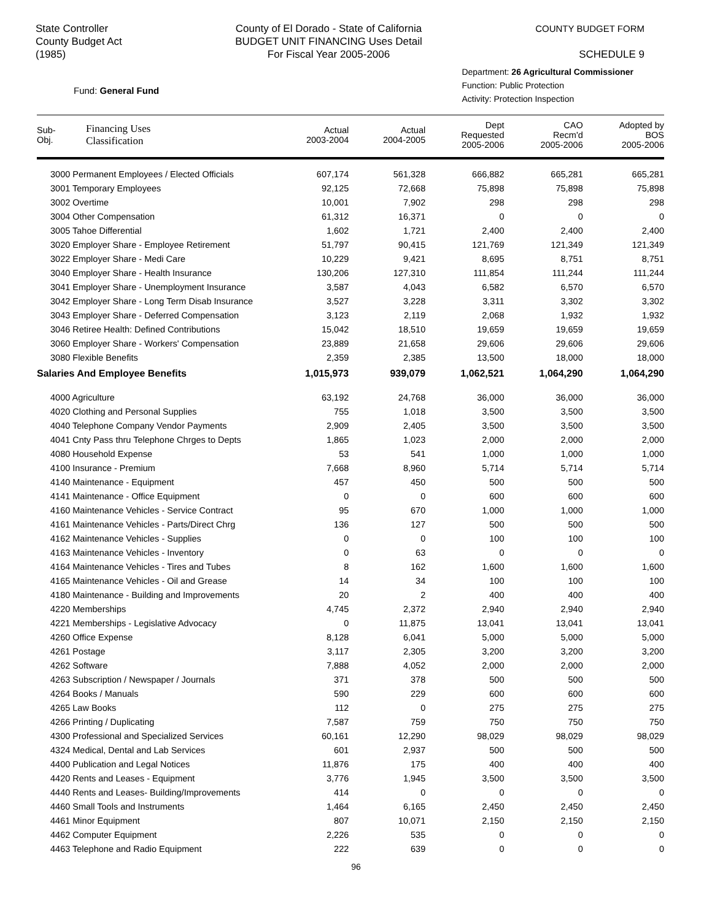State Controller
County Budget Act
(1985)
County of El Dorado - State of California
BUDGET UNIT FINANCING Uses Detail
For Fiscal Year 2005-2006
COUNTY BUDGET FORM
SCHEDULE 9
Fund: General Fund
Department: 26 Agricultural Commissioner
Function: Public Protection
Activity: Protection Inspection
| Sub- Obj. | Financing Uses Classification | Actual 2003-2004 | Actual 2004-2005 | Dept Requested 2005-2006 | CAO Recm'd 2005-2006 | Adopted by BOS 2005-2006 |
| --- | --- | --- | --- | --- | --- | --- |
| 3000 Permanent Employees / Elected Officials | | 607,174 | 561,328 | 666,882 | 665,281 | 665,281 |
| 3001 Temporary Employees | | 92,125 | 72,668 | 75,898 | 75,898 | 75,898 |
| 3002 Overtime | | 10,001 | 7,902 | 298 | 298 | 298 |
| 3004 Other Compensation | | 61,312 | 16,371 | 0 | 0 | 0 |
| 3005 Tahoe Differential | | 1,602 | 1,721 | 2,400 | 2,400 | 2,400 |
| 3020 Employer Share - Employee Retirement | | 51,797 | 90,415 | 121,769 | 121,349 | 121,349 |
| 3022 Employer Share - Medi Care | | 10,229 | 9,421 | 8,695 | 8,751 | 8,751 |
| 3040 Employer Share - Health Insurance | | 130,206 | 127,310 | 111,854 | 111,244 | 111,244 |
| 3041 Employer Share - Unemployment Insurance | | 3,587 | 4,043 | 6,582 | 6,570 | 6,570 |
| 3042 Employer Share - Long Term Disab Insurance | | 3,527 | 3,228 | 3,311 | 3,302 | 3,302 |
| 3043 Employer Share - Deferred Compensation | | 3,123 | 2,119 | 2,068 | 1,932 | 1,932 |
| 3046 Retiree Health: Defined Contributions | | 15,042 | 18,510 | 19,659 | 19,659 | 19,659 |
| 3060 Employer Share - Workers' Compensation | | 23,889 | 21,658 | 29,606 | 29,606 | 29,606 |
| 3080 Flexible Benefits | | 2,359 | 2,385 | 13,500 | 18,000 | 18,000 |
| Salaries And Employee Benefits | | 1,015,973 | 939,079 | 1,062,521 | 1,064,290 | 1,064,290 |
| 4000 Agriculture | | 63,192 | 24,768 | 36,000 | 36,000 | 36,000 |
| 4020 Clothing and Personal Supplies | | 755 | 1,018 | 3,500 | 3,500 | 3,500 |
| 4040 Telephone Company Vendor Payments | | 2,909 | 2,405 | 3,500 | 3,500 | 3,500 |
| 4041 Cnty Pass thru Telephone Chrges to Depts | | 1,865 | 1,023 | 2,000 | 2,000 | 2,000 |
| 4080 Household Expense | | 53 | 541 | 1,000 | 1,000 | 1,000 |
| 4100 Insurance - Premium | | 7,668 | 8,960 | 5,714 | 5,714 | 5,714 |
| 4140 Maintenance - Equipment | | 457 | 450 | 500 | 500 | 500 |
| 4141 Maintenance - Office Equipment | | 0 | 0 | 600 | 600 | 600 |
| 4160 Maintenance Vehicles - Service Contract | | 95 | 670 | 1,000 | 1,000 | 1,000 |
| 4161 Maintenance Vehicles - Parts/Direct Chrg | | 136 | 127 | 500 | 500 | 500 |
| 4162 Maintenance Vehicles - Supplies | | 0 | 0 | 100 | 100 | 100 |
| 4163 Maintenance Vehicles - Inventory | | 0 | 63 | 0 | 0 | 0 |
| 4164 Maintenance Vehicles - Tires and Tubes | | 8 | 162 | 1,600 | 1,600 | 1,600 |
| 4165 Maintenance Vehicles - Oil and Grease | | 14 | 34 | 100 | 100 | 100 |
| 4180 Maintenance - Building and Improvements | | 20 | 2 | 400 | 400 | 400 |
| 4220 Memberships | | 4,745 | 2,372 | 2,940 | 2,940 | 2,940 |
| 4221 Memberships - Legislative Advocacy | | 0 | 11,875 | 13,041 | 13,041 | 13,041 |
| 4260 Office Expense | | 8,128 | 6,041 | 5,000 | 5,000 | 5,000 |
| 4261 Postage | | 3,117 | 2,305 | 3,200 | 3,200 | 3,200 |
| 4262 Software | | 7,888 | 4,052 | 2,000 | 2,000 | 2,000 |
| 4263 Subscription / Newspaper / Journals | | 371 | 378 | 500 | 500 | 500 |
| 4264 Books / Manuals | | 590 | 229 | 600 | 600 | 600 |
| 4265 Law Books | | 112 | 0 | 275 | 275 | 275 |
| 4266 Printing / Duplicating | | 7,587 | 759 | 750 | 750 | 750 |
| 4300 Professional and Specialized Services | | 60,161 | 12,290 | 98,029 | 98,029 | 98,029 |
| 4324 Medical, Dental and Lab Services | | 601 | 2,937 | 500 | 500 | 500 |
| 4400 Publication and Legal Notices | | 11,876 | 175 | 400 | 400 | 400 |
| 4420 Rents and Leases - Equipment | | 3,776 | 1,945 | 3,500 | 3,500 | 3,500 |
| 4440 Rents and Leases- Building/Improvements | | 414 | 0 | 0 | 0 | 0 |
| 4460 Small Tools and Instruments | | 1,464 | 6,165 | 2,450 | 2,450 | 2,450 |
| 4461 Minor Equipment | | 807 | 10,071 | 2,150 | 2,150 | 2,150 |
| 4462 Computer Equipment | | 2,226 | 535 | 0 | 0 | 0 |
| 4463 Telephone and Radio Equipment | | 222 | 639 | 0 | 0 | 0 |
96